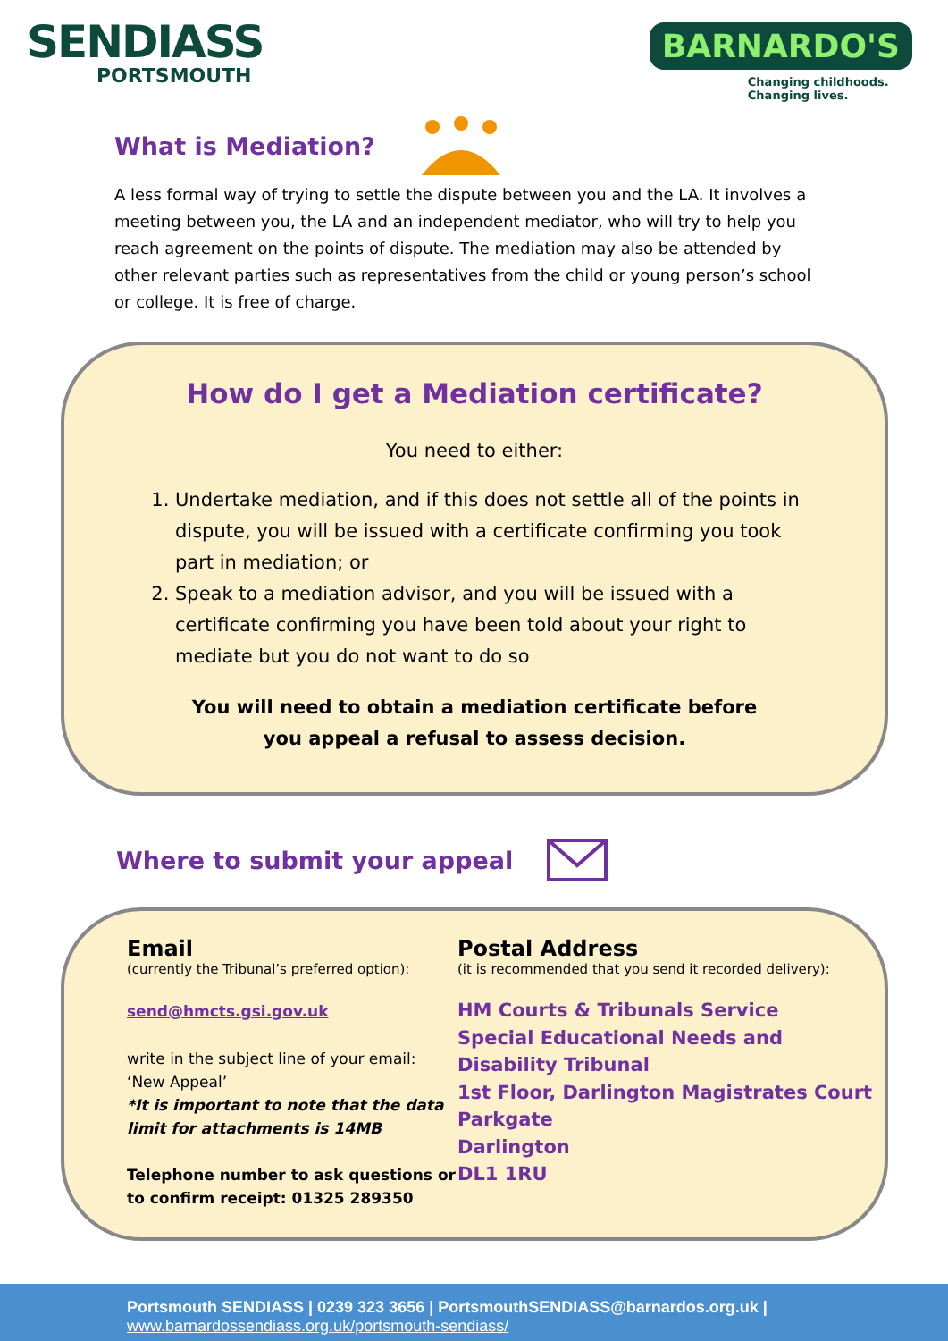SENDIASS
PORTSMOUTH
BARNARDO'S
Changing childhoods.
Changing lives.
What is Mediation?
A less formal way of trying to settle the dispute between you and the LA. It involves a meeting between you, the LA and an independent mediator, who will try to help you reach agreement on the points of dispute. The mediation may also be attended by other relevant parties such as representatives from the child or young person’s school or college. It is free of charge.
How do I get a Mediation certificate?
You need to either:
1. Undertake mediation, and if this does not settle all of the points in dispute, you will be issued with a certificate confirming you took part in mediation; or
2. Speak to a mediation advisor, and you will be issued with a certificate confirming you have been told about your right to mediate but you do not want to do so
You will need to obtain a mediation certificate before
you appeal a refusal to assess decision.
Where to submit your appeal
Email
(currently the Tribunal’s preferred option):
send@hmcts.gsi.gov.uk
write in the subject line of your email:
‘New Appeal’
*It is important to note that the data limit for attachments is 14MB
Telephone number to ask questions or to confirm receipt: 01325 289350
Postal Address
(it is recommended that you send it recorded delivery):
HM Courts & Tribunals Service
Special Educational Needs and
Disability Tribunal
1st Floor, Darlington Magistrates Court
Parkgate
Darlington
DL1 1RU
Portsmouth SENDIASS | 0239 323 3656 | PortsmouthSENDIASS@barnardos.org.uk |
www.barnardossendiass.org.uk/portsmouth-sendiass/